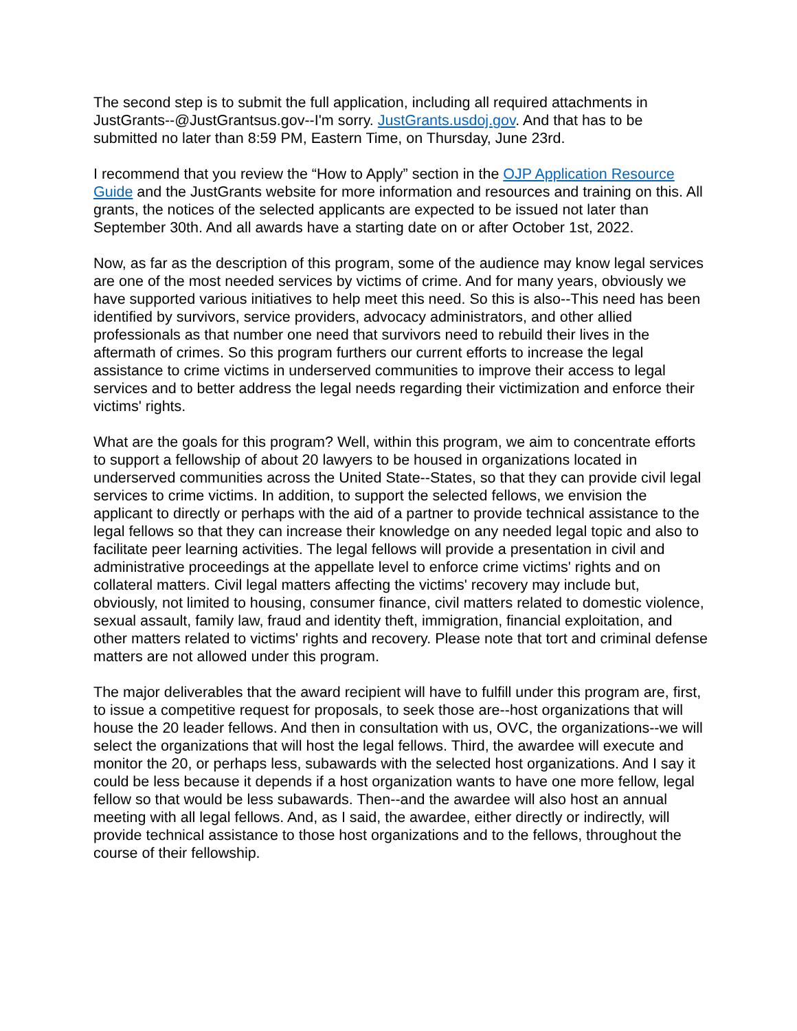The second step is to submit the full application, including all required attachments in JustGrants--@JustGrantsus.gov--I'm sorry. JustGrants.usdoj.gov. And that has to be submitted no later than 8:59 PM, Eastern Time, on Thursday, June 23rd.
I recommend that you review the “How to Apply” section in the OJP Application Resource Guide and the JustGrants website for more information and resources and training on this. All grants, the notices of the selected applicants are expected to be issued not later than September 30th. And all awards have a starting date on or after October 1st, 2022.
Now, as far as the description of this program, some of the audience may know legal services are one of the most needed services by victims of crime. And for many years, obviously we have supported various initiatives to help meet this need. So this is also--This need has been identified by survivors, service providers, advocacy administrators, and other allied professionals as that number one need that survivors need to rebuild their lives in the aftermath of crimes. So this program furthers our current efforts to increase the legal assistance to crime victims in underserved communities to improve their access to legal services and to better address the legal needs regarding their victimization and enforce their victims' rights.
What are the goals for this program? Well, within this program, we aim to concentrate efforts to support a fellowship of about 20 lawyers to be housed in organizations located in underserved communities across the United State--States, so that they can provide civil legal services to crime victims. In addition, to support the selected fellows, we envision the applicant to directly or perhaps with the aid of a partner to provide technical assistance to the legal fellows so that they can increase their knowledge on any needed legal topic and also to facilitate peer learning activities. The legal fellows will provide a presentation in civil and administrative proceedings at the appellate level to enforce crime victims' rights and on collateral matters. Civil legal matters affecting the victims' recovery may include but, obviously, not limited to housing, consumer finance, civil matters related to domestic violence, sexual assault, family law, fraud and identity theft, immigration, financial exploitation, and other matters related to victims' rights and recovery. Please note that tort and criminal defense matters are not allowed under this program.
The major deliverables that the award recipient will have to fulfill under this program are, first, to issue a competitive request for proposals, to seek those are--host organizations that will house the 20 leader fellows. And then in consultation with us, OVC, the organizations--we will select the organizations that will host the legal fellows. Third, the awardee will execute and monitor the 20, or perhaps less, subawards with the selected host organizations. And I say it could be less because it depends if a host organization wants to have one more fellow, legal fellow so that would be less subawards. Then--and the awardee will also host an annual meeting with all legal fellows. And, as I said, the awardee, either directly or indirectly, will provide technical assistance to those host organizations and to the fellows, throughout the course of their fellowship.